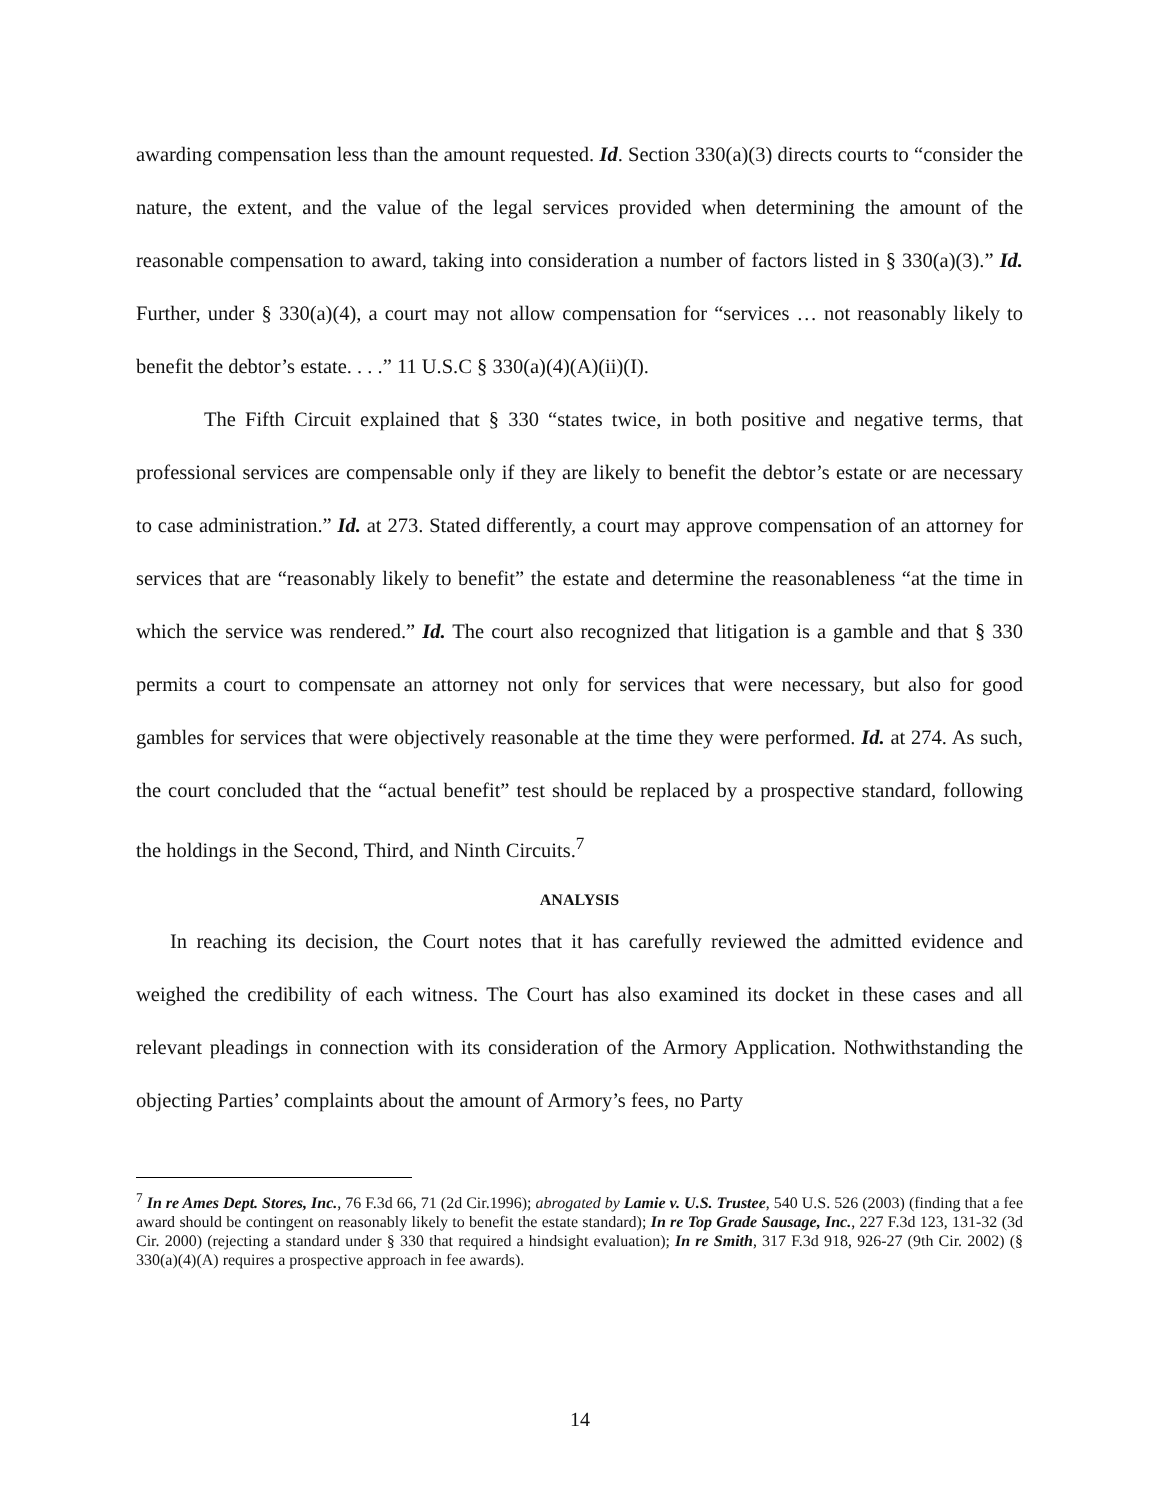awarding compensation less than the amount requested. Id. Section 330(a)(3) directs courts to “consider the nature, the extent, and the value of the legal services provided when determining the amount of the reasonable compensation to award, taking into consideration a number of factors listed in § 330(a)(3).” Id. Further, under § 330(a)(4), a court may not allow compensation for “services … not reasonably likely to benefit the debtor’s estate. . . .” 11 U.S.C § 330(a)(4)(A)(ii)(I).
The Fifth Circuit explained that § 330 “states twice, in both positive and negative terms, that professional services are compensable only if they are likely to benefit the debtor’s estate or are necessary to case administration.” Id. at 273. Stated differently, a court may approve compensation of an attorney for services that are “reasonably likely to benefit” the estate and determine the reasonableness “at the time in which the service was rendered.” Id. The court also recognized that litigation is a gamble and that § 330 permits a court to compensate an attorney not only for services that were necessary, but also for good gambles for services that were objectively reasonable at the time they were performed. Id. at 274. As such, the court concluded that the “actual benefit” test should be replaced by a prospective standard, following the holdings in the Second, Third, and Ninth Circuits.<sup>7</sup>
ANALYSIS
In reaching its decision, the Court notes that it has carefully reviewed the admitted evidence and weighed the credibility of each witness. The Court has also examined its docket in these cases and all relevant pleadings in connection with its consideration of the Armory Application. Nothwithstanding the objecting Parties’ complaints about the amount of Armory’s fees, no Party
<sup>7</sup> In re Ames Dept. Stores, Inc., 76 F.3d 66, 71 (2d Cir.1996); abrogated by Lamie v. U.S. Trustee, 540 U.S. 526 (2003) (finding that a fee award should be contingent on reasonably likely to benefit the estate standard); In re Top Grade Sausage, Inc., 227 F.3d 123, 131-32 (3d Cir. 2000) (rejecting a standard under § 330 that required a hindsight evaluation); In re Smith, 317 F.3d 918, 926-27 (9th Cir. 2002) (§ 330(a)(4)(A) requires a prospective approach in fee awards).
14